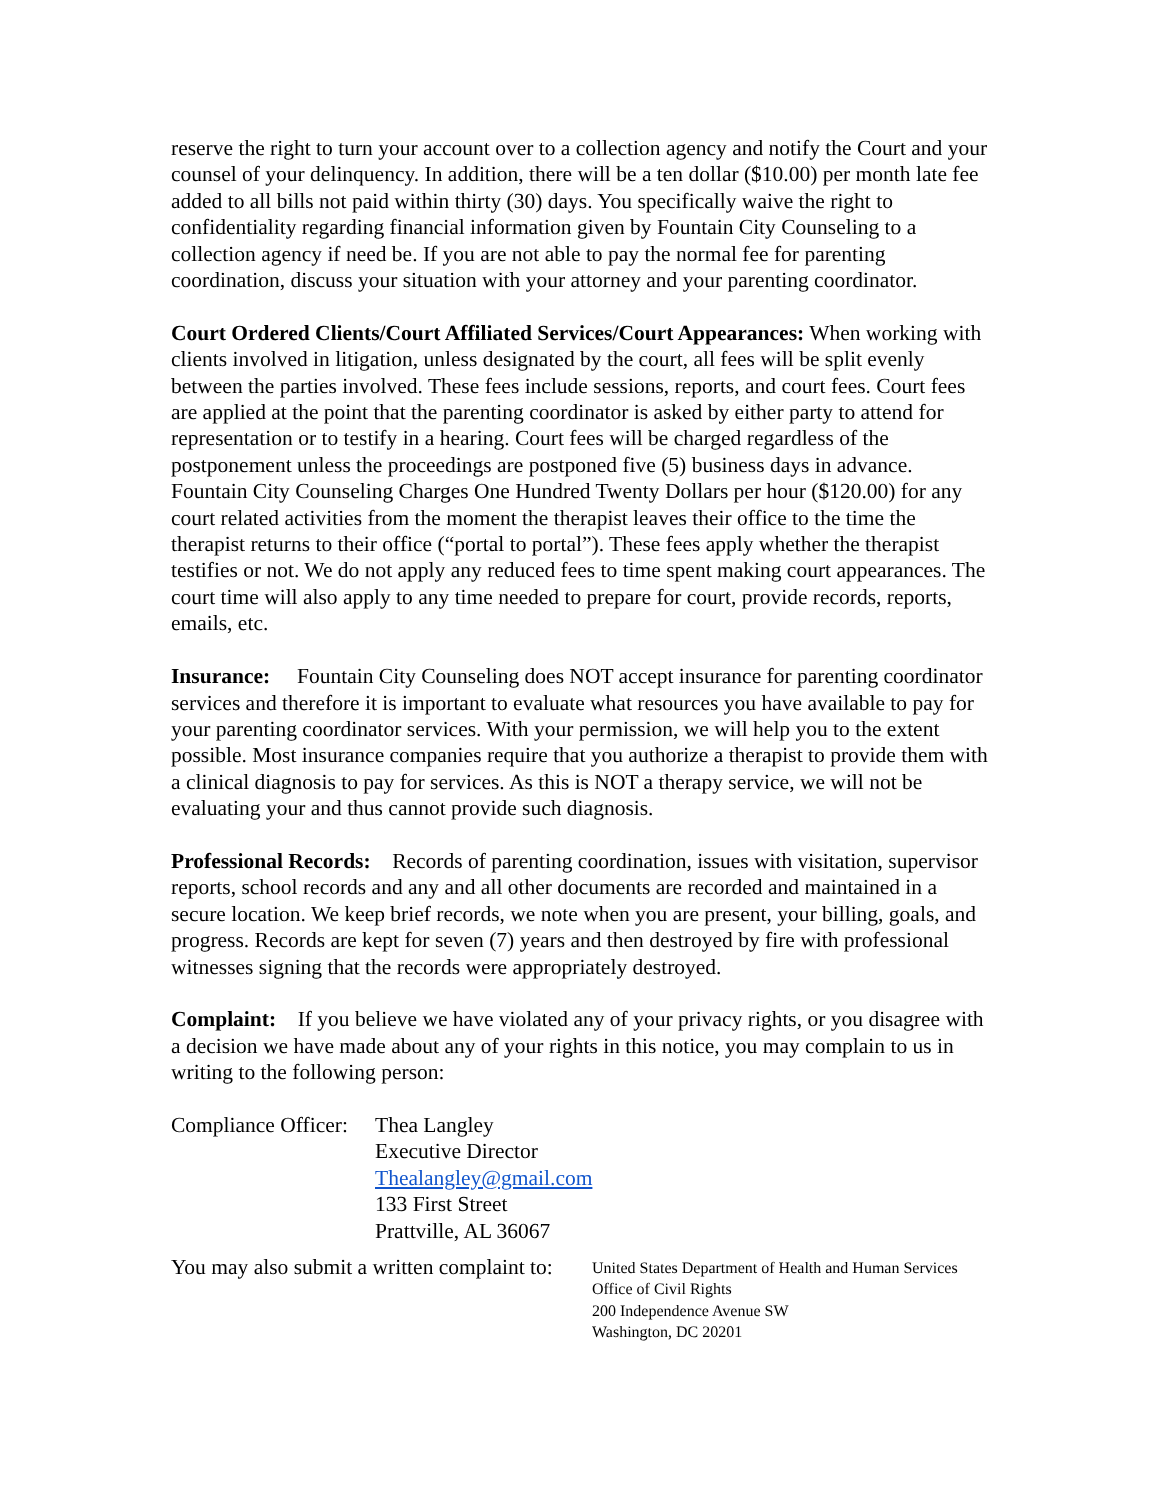reserve the right to turn your account over to a collection agency and notify the Court and your counsel of your delinquency. In addition, there will be a ten dollar ($10.00) per month late fee added to all bills not paid within thirty (30) days. You specifically waive the right to confidentiality regarding financial information given by Fountain City Counseling to a collection agency if need be. If you are not able to pay the normal fee for parenting coordination, discuss your situation with your attorney and your parenting coordinator.
Court Ordered Clients/Court Affiliated Services/Court Appearances: When working with clients involved in litigation, unless designated by the court, all fees will be split evenly between the parties involved. These fees include sessions, reports, and court fees. Court fees are applied at the point that the parenting coordinator is asked by either party to attend for representation or to testify in a hearing. Court fees will be charged regardless of the postponement unless the proceedings are postponed five (5) business days in advance. Fountain City Counseling Charges One Hundred Twenty Dollars per hour ($120.00) for any court related activities from the moment the therapist leaves their office to the time the therapist returns to their office (“portal to portal”). These fees apply whether the therapist testifies or not. We do not apply any reduced fees to time spent making court appearances. The court time will also apply to any time needed to prepare for court, provide records, reports, emails, etc.
Insurance: Fountain City Counseling does NOT accept insurance for parenting coordinator services and therefore it is important to evaluate what resources you have available to pay for your parenting coordinator services. With your permission, we will help you to the extent possible. Most insurance companies require that you authorize a therapist to provide them with a clinical diagnosis to pay for services. As this is NOT a therapy service, we will not be evaluating your and thus cannot provide such diagnosis.
Professional Records: Records of parenting coordination, issues with visitation, supervisor reports, school records and any and all other documents are recorded and maintained in a secure location. We keep brief records, we note when you are present, your billing, goals, and progress. Records are kept for seven (7) years and then destroyed by fire with professional witnesses signing that the records were appropriately destroyed.
Complaint: If you believe we have violated any of your privacy rights, or you disagree with a decision we have made about any of your rights in this notice, you may complain to us in writing to the following person:
Compliance Officer:
Thea Langley
Executive Director
Thealangley@gmail.com
133 First Street
Prattville, AL 36067
You may also submit a written complaint to:
United States Department of Health and Human Services
Office of Civil Rights
200 Independence Avenue SW
Washington, DC 20201